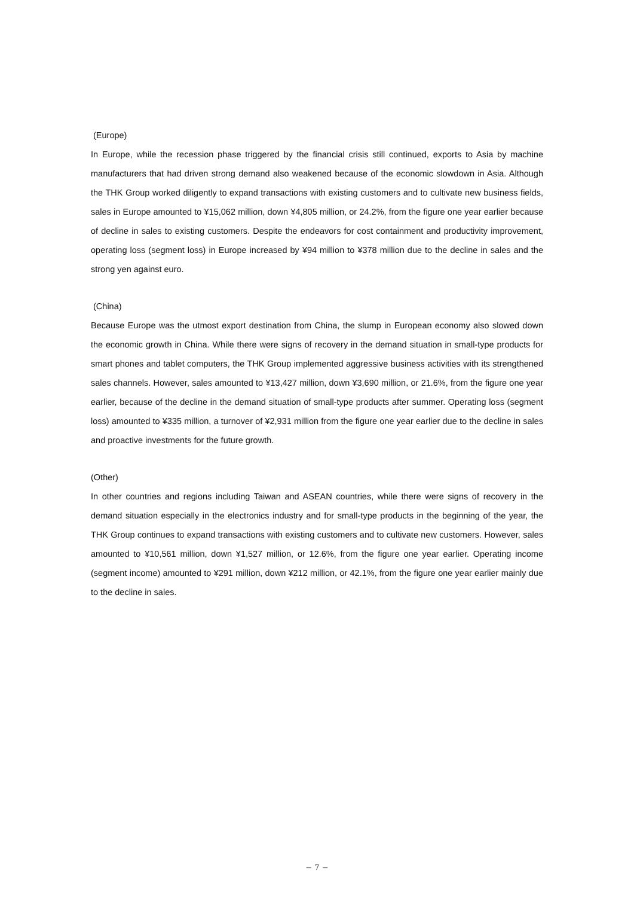(Europe)
In Europe, while the recession phase triggered by the financial crisis still continued, exports to Asia by machine manufacturers that had driven strong demand also weakened because of the economic slowdown in Asia. Although the THK Group worked diligently to expand transactions with existing customers and to cultivate new business fields, sales in Europe amounted to ¥15,062 million, down ¥4,805 million, or 24.2%, from the figure one year earlier because of decline in sales to existing customers. Despite the endeavors for cost containment and productivity improvement, operating loss (segment loss) in Europe increased by ¥94 million to ¥378 million due to the decline in sales and the strong yen against euro.
(China)
Because Europe was the utmost export destination from China, the slump in European economy also slowed down the economic growth in China. While there were signs of recovery in the demand situation in small-type products for smart phones and tablet computers, the THK Group implemented aggressive business activities with its strengthened sales channels. However, sales amounted to ¥13,427 million, down ¥3,690 million, or 21.6%, from the figure one year earlier, because of the decline in the demand situation of small-type products after summer. Operating loss (segment loss) amounted to ¥335 million, a turnover of ¥2,931 million from the figure one year earlier due to the decline in sales and proactive investments for the future growth.
(Other)
In other countries and regions including Taiwan and ASEAN countries, while there were signs of recovery in the demand situation especially in the electronics industry and for small-type products in the beginning of the year, the THK Group continues to expand transactions with existing customers and to cultivate new customers. However, sales amounted to ¥10,561 million, down ¥1,527 million, or 12.6%, from the figure one year earlier. Operating income (segment income) amounted to ¥291 million, down ¥212 million, or 42.1%, from the figure one year earlier mainly due to the decline in sales.
− 7 −